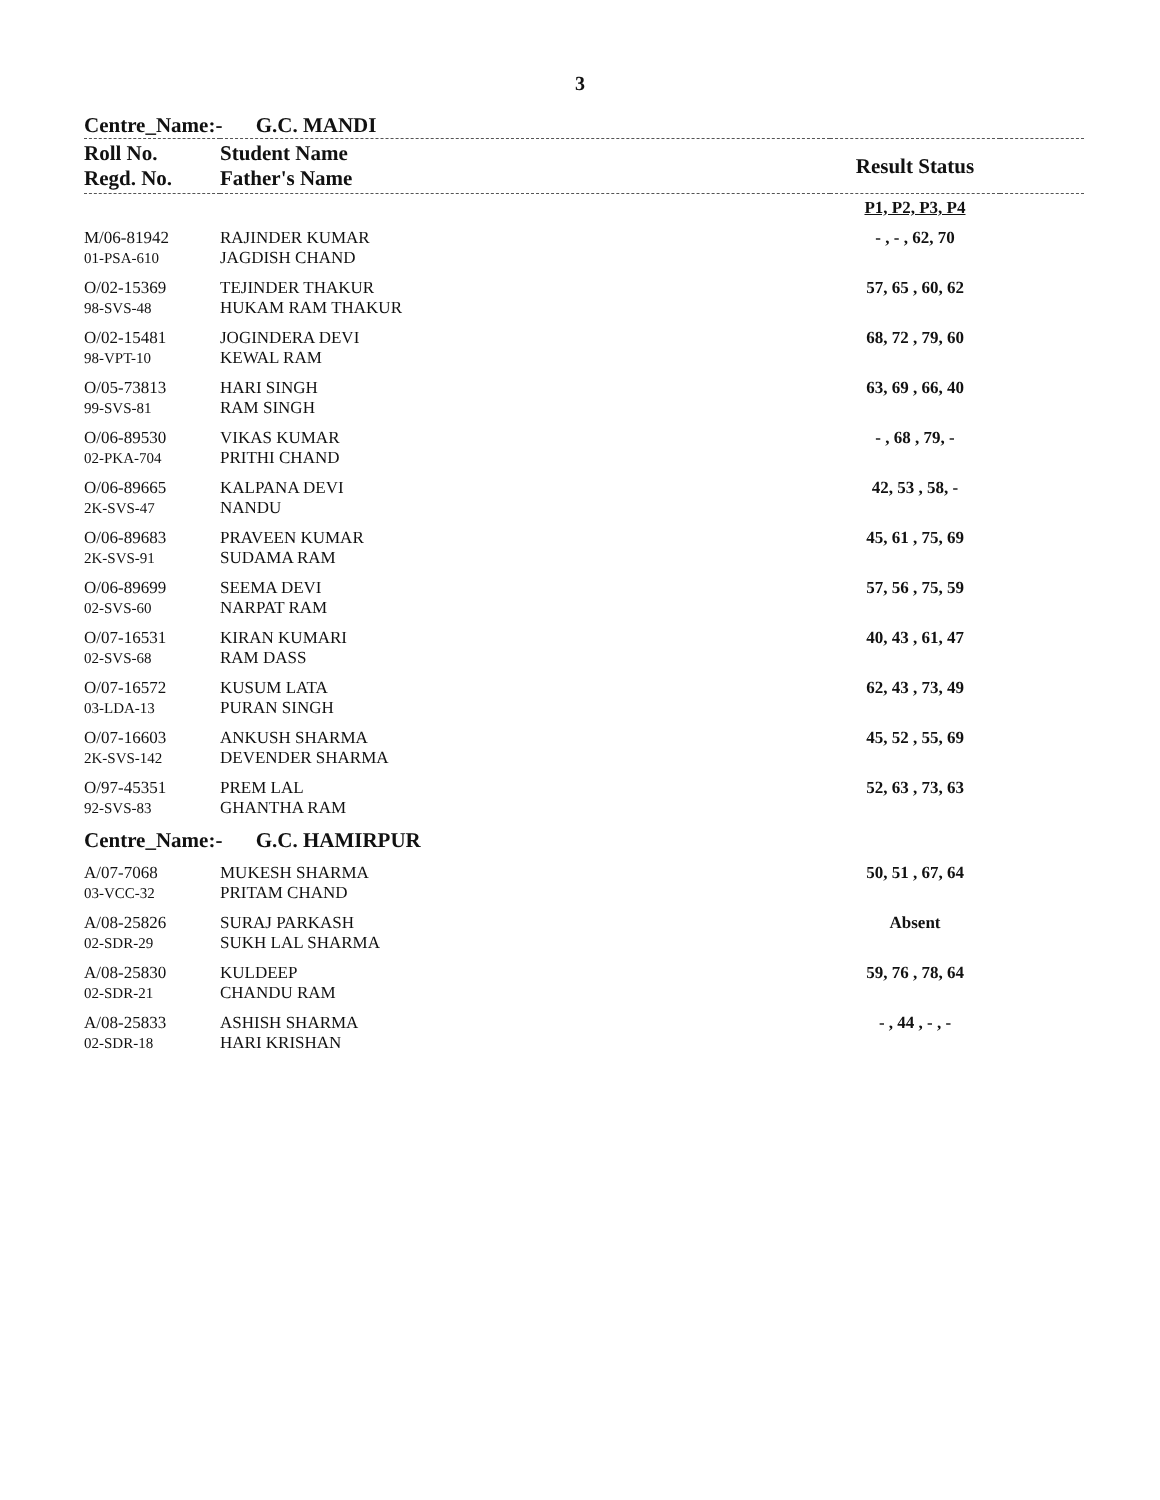3
Centre_Name:- G.C. MANDI
| Roll No. Regd. No. | Student Name Father's Name | Result Status | |
| --- | --- | --- | --- |
| | | P1, P2, P3, P4 | |
| M/06-81942 01-PSA-610 | RAJINDER KUMAR JAGDISH CHAND | - , - , 62, 70 | |
| O/02-15369 98-SVS-48 | TEJINDER THAKUR HUKAM RAM THAKUR | 57, 65 , 60, 62 | |
| O/02-15481 98-VPT-10 | JOGINDERA DEVI KEWAL RAM | 68, 72 , 79, 60 | |
| O/05-73813 99-SVS-81 | HARI SINGH RAM SINGH | 63, 69 , 66, 40 | |
| O/06-89530 02-PKA-704 | VIKAS KUMAR PRITHI CHAND | - , 68 , 79, - | |
| O/06-89665 2K-SVS-47 | KALPANA DEVI NANDU | 42, 53 , 58, - | |
| O/06-89683 2K-SVS-91 | PRAVEEN KUMAR SUDAMA RAM | 45, 61 , 75, 69 | |
| O/06-89699 02-SVS-60 | SEEMA DEVI NARPAT RAM | 57, 56 , 75, 59 | |
| O/07-16531 02-SVS-68 | KIRAN KUMARI RAM DASS | 40, 43 , 61, 47 | |
| O/07-16572 03-LDA-13 | KUSUM LATA PURAN SINGH | 62, 43 , 73, 49 | |
| O/07-16603 2K-SVS-142 | ANKUSH SHARMA DEVENDER SHARMA | 45, 52 , 55, 69 | |
| O/97-45351 92-SVS-83 | PREM LAL GHANTHA RAM | 52, 63 , 73, 63 | |
Centre_Name:- G.C. HAMIRPUR
| A/07-7068 03-VCC-32 | MUKESH SHARMA PRITAM CHAND | 50, 51 , 67, 64 | |
| A/08-25826 02-SDR-29 | SURAJ PARKASH SUKH LAL SHARMA | Absent | |
| A/08-25830 02-SDR-21 | KULDEEP CHANDU RAM | 59, 76 , 78, 64 | |
| A/08-25833 02-SDR-18 | ASHISH SHARMA HARI KRISHAN | - , 44 , - , - | |